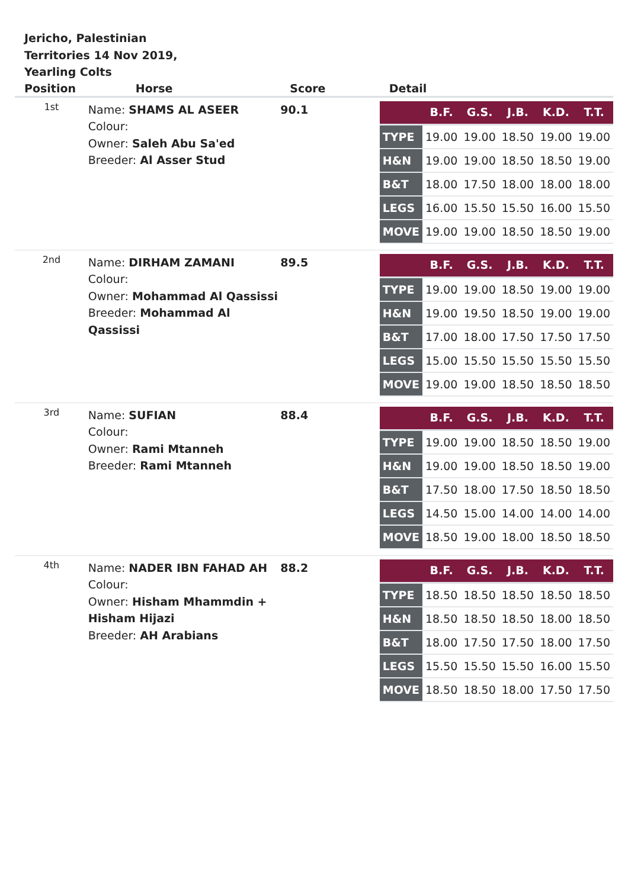Jericho, Palestinian Territories 14 Nov 2019, Yearling Colts
| Position | Horse | Score | Detail |
| --- | --- | --- | --- |
| 1st | Name: SHAMS AL ASEER Colour: Owner: Saleh Abu Sa'ed Breeder: Al Asser Stud | 90.1 | / / B.F. / G.S. / J.B. / K.D. / T.T. / / --- / --- / --- / --- / --- / --- / / TYPE / 19.00 / 19.00 / 18.50 / 19.00 / 19.00 / / H&N / 19.00 / 19.00 / 18.50 / 18.50 / 19.00 / / B&T / 18.00 / 17.50 / 18.00 / 18.00 / 18.00 / / LEGS / 16.00 / 15.50 / 15.50 / 16.00 / 15.50 / / MOVE / 19.00 / 19.00 / 18.50 / 18.50 / 19.00 / |
| 2nd | Name: DIRHAM ZAMANI Colour: Owner: Mohammad Al Qassissi Breeder: Mohammad Al Qassissi | 89.5 | / / B.F. / G.S. / J.B. / K.D. / T.T. / / --- / --- / --- / --- / --- / --- / / TYPE / 19.00 / 19.00 / 18.50 / 19.00 / 19.00 / / H&N / 19.00 / 19.50 / 18.50 / 19.00 / 19.00 / / B&T / 17.00 / 18.00 / 17.50 / 17.50 / 17.50 / / LEGS / 15.00 / 15.50 / 15.50 / 15.50 / 15.50 / / MOVE / 19.00 / 19.00 / 18.50 / 18.50 / 18.50 / |
| 3rd | Name: SUFIAN Colour: Owner: Rami Mtanneh Breeder: Rami Mtanneh | 88.4 | / / B.F. / G.S. / J.B. / K.D. / T.T. / / --- / --- / --- / --- / --- / --- / / TYPE / 19.00 / 19.00 / 18.50 / 18.50 / 19.00 / / H&N / 19.00 / 19.00 / 18.50 / 18.50 / 19.00 / / B&T / 17.50 / 18.00 / 17.50 / 18.50 / 18.50 / / LEGS / 14.50 / 15.00 / 14.00 / 14.00 / 14.00 / / MOVE / 18.50 / 19.00 / 18.00 / 18.50 / 18.50 / |
| 4th | Name: NADER IBN FAHAD AH Colour: Owner: Hisham Mhammdin + Hisham Hijazi Breeder: AH Arabians | 88.2 | / / B.F. / G.S. / J.B. / K.D. / T.T. / / --- / --- / --- / --- / --- / --- / / TYPE / 18.50 / 18.50 / 18.50 / 18.50 / 18.50 / / H&N / 18.50 / 18.50 / 18.50 / 18.00 / 18.50 / / B&T / 18.00 / 17.50 / 17.50 / 18.00 / 17.50 / / LEGS / 15.50 / 15.50 / 15.50 / 16.00 / 15.50 / / MOVE / 18.50 / 18.50 / 18.00 / 17.50 / 17.50 / |